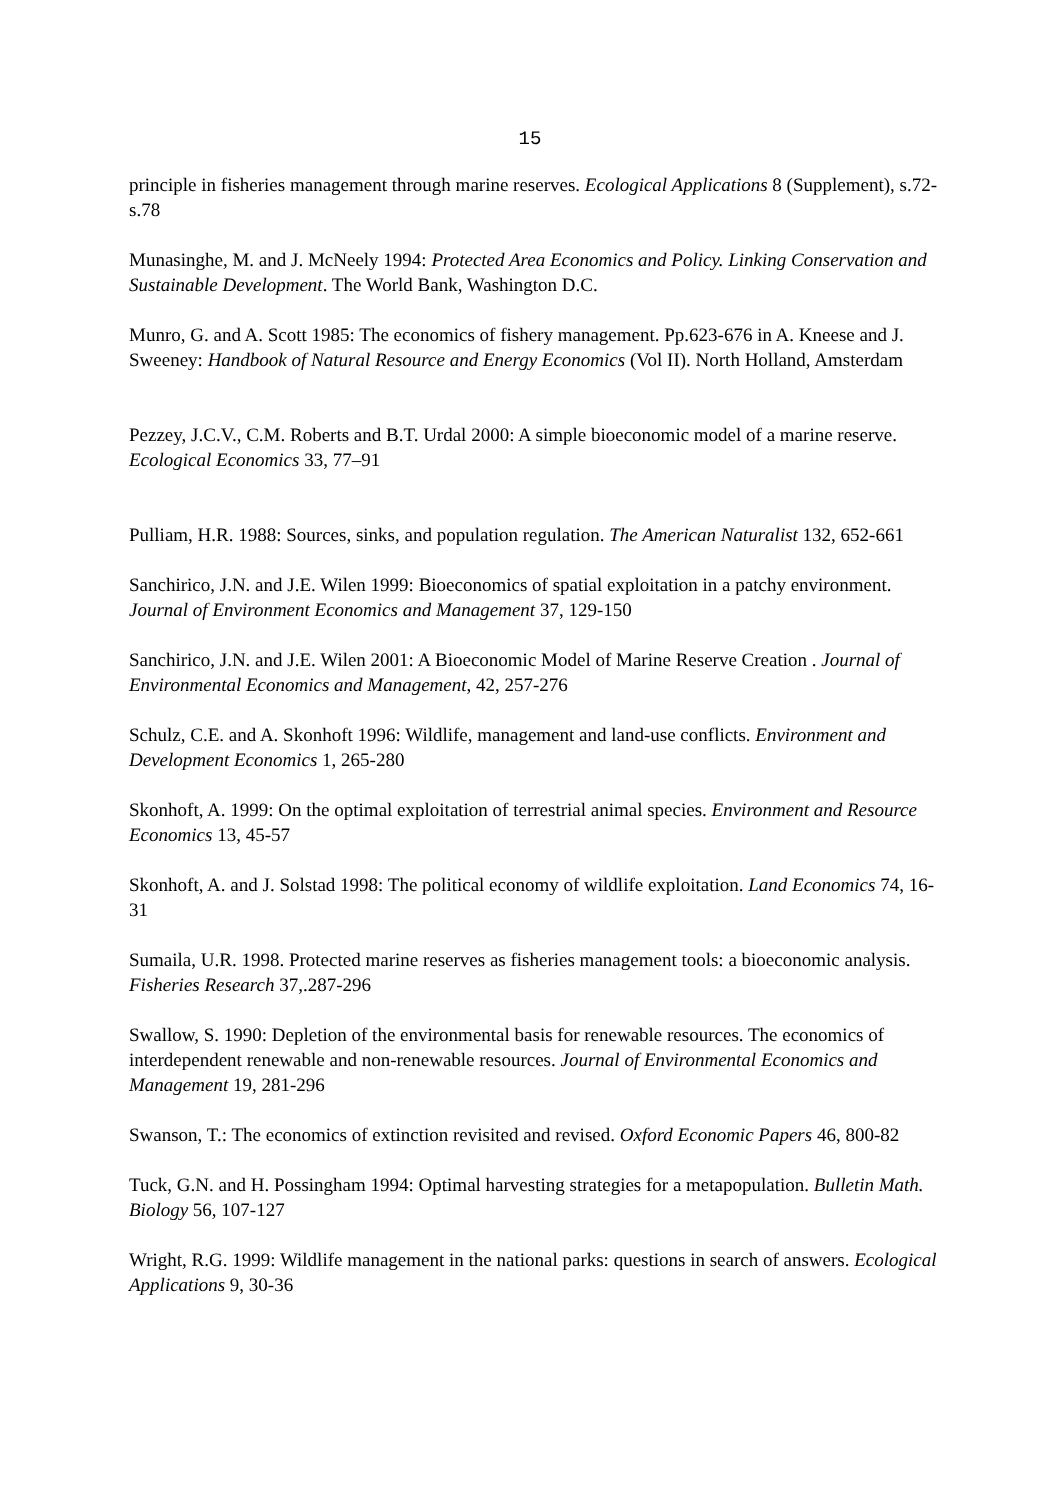15
principle in fisheries management through marine reserves. Ecological Applications 8 (Supplement), s.72-s.78
Munasinghe, M. and J. McNeely 1994: Protected Area Economics and Policy. Linking Conservation and Sustainable Development. The World Bank, Washington D.C.
Munro, G. and A. Scott 1985: The economics of fishery management. Pp.623-676 in A. Kneese and J. Sweeney: Handbook of Natural Resource and Energy Economics (Vol II). North Holland, Amsterdam
Pezzey, J.C.V., C.M. Roberts and B.T. Urdal 2000: A simple bioeconomic model of a marine reserve. Ecological Economics 33, 77–91
Pulliam, H.R. 1988: Sources, sinks, and population regulation. The American Naturalist 132, 652-661
Sanchirico, J.N. and J.E. Wilen 1999: Bioeconomics of spatial exploitation in a patchy environment. Journal of Environment Economics and Management 37, 129-150
Sanchirico, J.N. and J.E. Wilen 2001: A Bioeconomic Model of Marine Reserve Creation . Journal of Environmental Economics and Management, 42, 257-276
Schulz, C.E. and A. Skonhoft 1996: Wildlife, management and land-use conflicts. Environment and Development Economics 1, 265-280
Skonhoft, A. 1999: On the optimal exploitation of terrestrial animal species. Environment and Resource Economics 13, 45-57
Skonhoft, A. and J. Solstad 1998: The political economy of wildlife exploitation. Land Economics 74, 16-31
Sumaila, U.R. 1998. Protected marine reserves as fisheries management tools: a bioeconomic analysis. Fisheries Research 37,.287-296
Swallow, S. 1990: Depletion of the environmental basis for renewable resources. The economics of interdependent renewable and non-renewable resources. Journal of Environmental Economics and Management 19, 281-296
Swanson, T.: The economics of extinction revisited and revised. Oxford Economic Papers 46, 800-82
Tuck, G.N. and H. Possingham 1994: Optimal harvesting strategies for a metapopulation. Bulletin Math. Biology 56, 107-127
Wright, R.G. 1999: Wildlife management in the national parks: questions in search of answers. Ecological Applications 9, 30-36